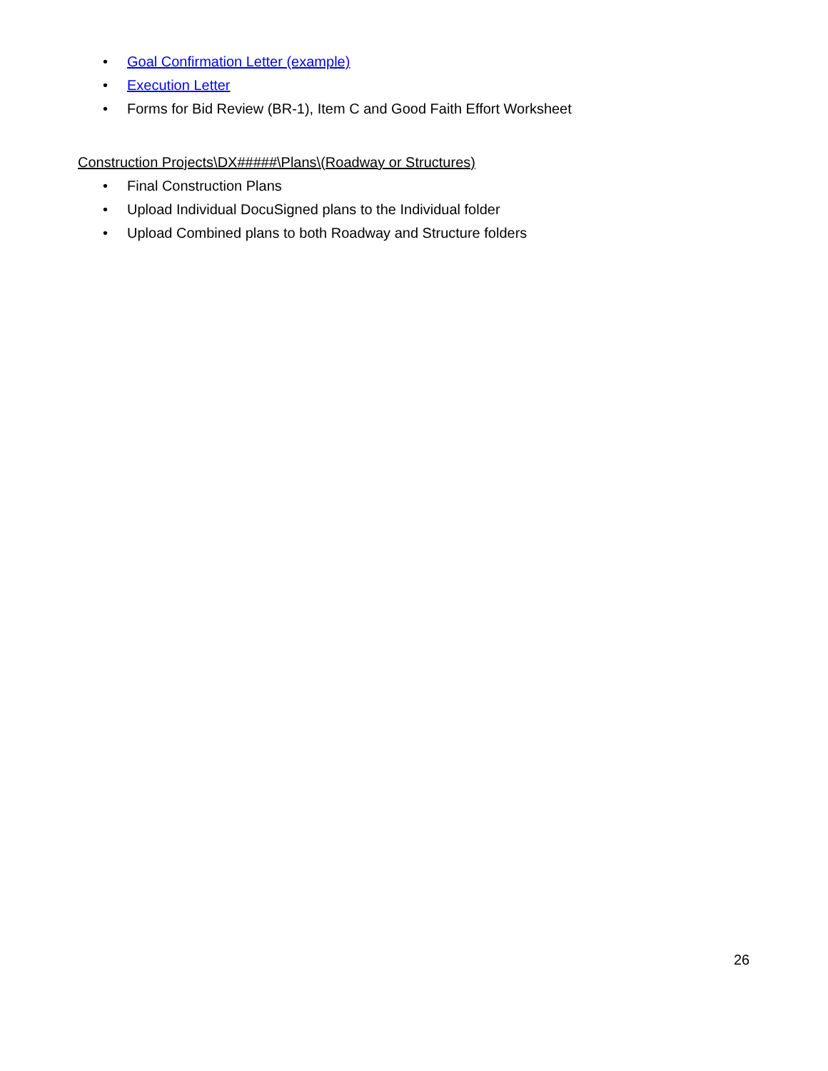• Goal Confirmation Letter (example)
• Execution Letter
• Forms for Bid Review (BR-1), Item C and Good Faith Effort Worksheet
Construction Projects\DX#####\Plans\(Roadway or Structures)
• Final Construction Plans
• Upload Individual DocuSigned plans to the Individual folder
• Upload Combined plans to both Roadway and Structure folders
26